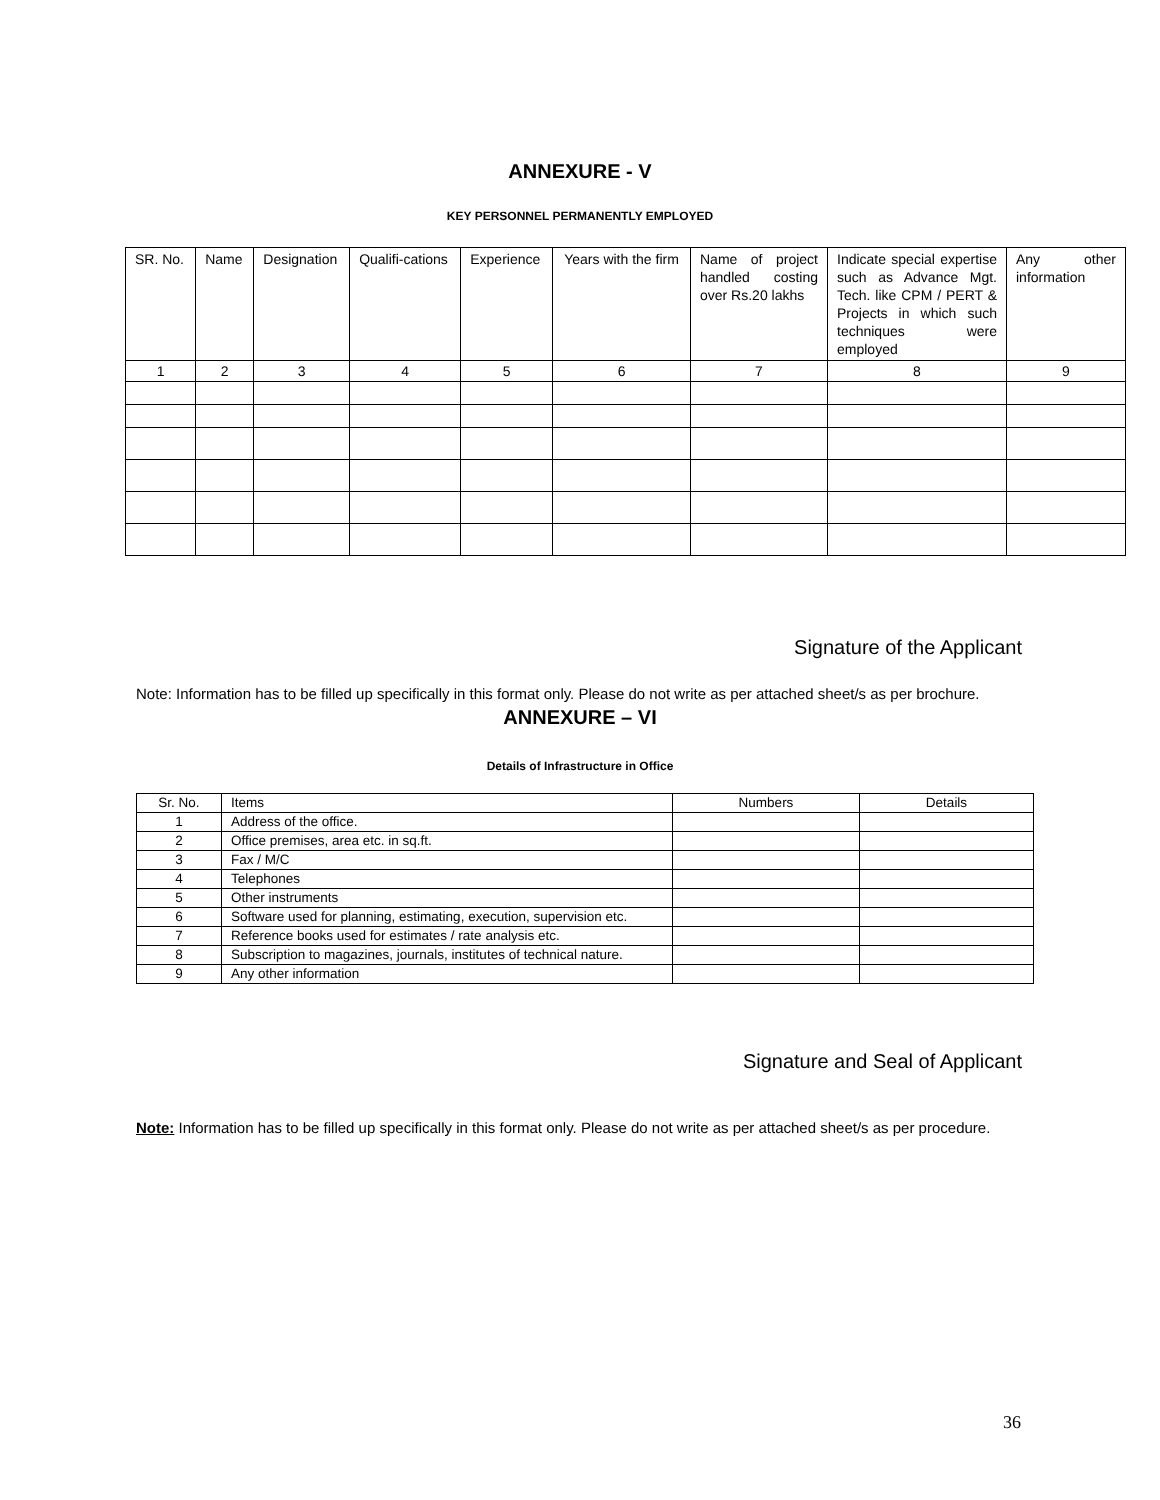ANNEXURE - V
KEY PERSONNEL PERMANENTLY EMPLOYED
| SR. No. | Name | Designation | Qualifi-cations | Experience | Years with the firm | Name of project handled costing over Rs.20 lakhs | Indicate special expertise such as Advance Mgt. Tech. like CPM / PERT & Projects in which such techniques were employed | Any other information |
| --- | --- | --- | --- | --- | --- | --- | --- | --- |
| 1 | 2 | 3 | 4 | 5 | 6 | 7 | 8 | 9 |
Signature of the Applicant
Note: Information has to be filled up specifically in this format only. Please do not write as per attached sheet/s as per brochure.
ANNEXURE – VI
Details of Infrastructure in Office
| Sr. No. | Items | Numbers | Details |
| --- | --- | --- | --- |
| 1 | Address of the office. | | |
| 2 | Office premises, area etc. in sq.ft. | | |
| 3 | Fax / M/C | | |
| 4 | Telephones | | |
| 5 | Other instruments | | |
| 6 | Software used for planning, estimating, execution, supervision etc. | | |
| 7 | Reference books used for estimates / rate analysis etc. | | |
| 8 | Subscription to magazines, journals, institutes of technical nature. | | |
| 9 | Any other information | | |
Signature and Seal of Applicant
Note: Information has to be filled up specifically in this format only. Please do not write as per attached sheet/s as per procedure.
36